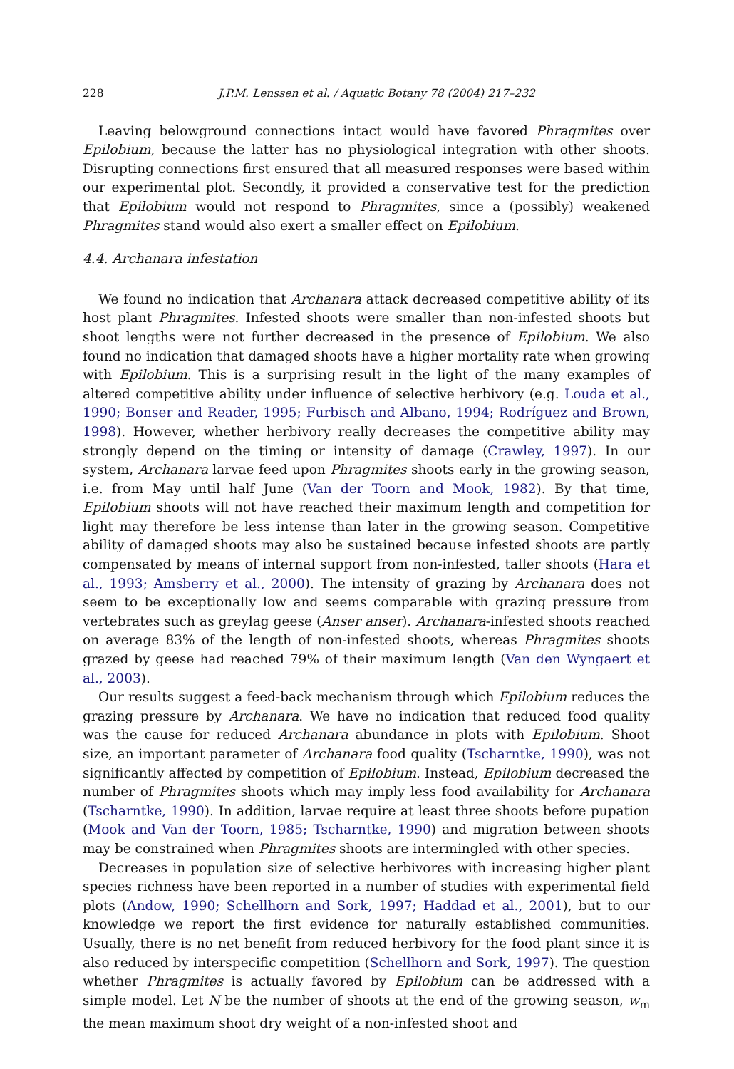228 J.P.M. Lenssen et al. / Aquatic Botany 78 (2004) 217–232
Leaving belowground connections intact would have favored Phragmites over Epilobium, because the latter has no physiological integration with other shoots. Disrupting connections first ensured that all measured responses were based within our experimental plot. Secondly, it provided a conservative test for the prediction that Epilobium would not respond to Phragmites, since a (possibly) weakened Phragmites stand would also exert a smaller effect on Epilobium.
4.4. Archanara infestation
We found no indication that Archanara attack decreased competitive ability of its host plant Phragmites. Infested shoots were smaller than non-infested shoots but shoot lengths were not further decreased in the presence of Epilobium. We also found no indication that damaged shoots have a higher mortality rate when growing with Epilobium. This is a surprising result in the light of the many examples of altered competitive ability under influence of selective herbivory (e.g. Louda et al., 1990; Bonser and Reader, 1995; Furbisch and Albano, 1994; Rodríguez and Brown, 1998). However, whether herbivory really decreases the competitive ability may strongly depend on the timing or intensity of damage (Crawley, 1997). In our system, Archanara larvae feed upon Phragmites shoots early in the growing season, i.e. from May until half June (Van der Toorn and Mook, 1982). By that time, Epilobium shoots will not have reached their maximum length and competition for light may therefore be less intense than later in the growing season. Competitive ability of damaged shoots may also be sustained because infested shoots are partly compensated by means of internal support from non-infested, taller shoots (Hara et al., 1993; Amsberry et al., 2000). The intensity of grazing by Archanara does not seem to be exceptionally low and seems comparable with grazing pressure from vertebrates such as greylag geese (Anser anser). Archanara-infested shoots reached on average 83% of the length of non-infested shoots, whereas Phragmites shoots grazed by geese had reached 79% of their maximum length (Van den Wyngaert et al., 2003).
Our results suggest a feed-back mechanism through which Epilobium reduces the grazing pressure by Archanara. We have no indication that reduced food quality was the cause for reduced Archanara abundance in plots with Epilobium. Shoot size, an important parameter of Archanara food quality (Tscharntke, 1990), was not significantly affected by competition of Epilobium. Instead, Epilobium decreased the number of Phragmites shoots which may imply less food availability for Archanara (Tscharntke, 1990). In addition, larvae require at least three shoots before pupation (Mook and Van der Toorn, 1985; Tscharntke, 1990) and migration between shoots may be constrained when Phragmites shoots are intermingled with other species.
Decreases in population size of selective herbivores with increasing higher plant species richness have been reported in a number of studies with experimental field plots (Andow, 1990; Schellhorn and Sork, 1997; Haddad et al., 2001), but to our knowledge we report the first evidence for naturally established communities. Usually, there is no net benefit from reduced herbivory for the food plant since it is also reduced by interspecific competition (Schellhorn and Sork, 1997). The question whether Phragmites is actually favored by Epilobium can be addressed with a simple model. Let N be the number of shoots at the end of the growing season, w<sub>m</sub> the mean maximum shoot dry weight of a non-infested shoot and